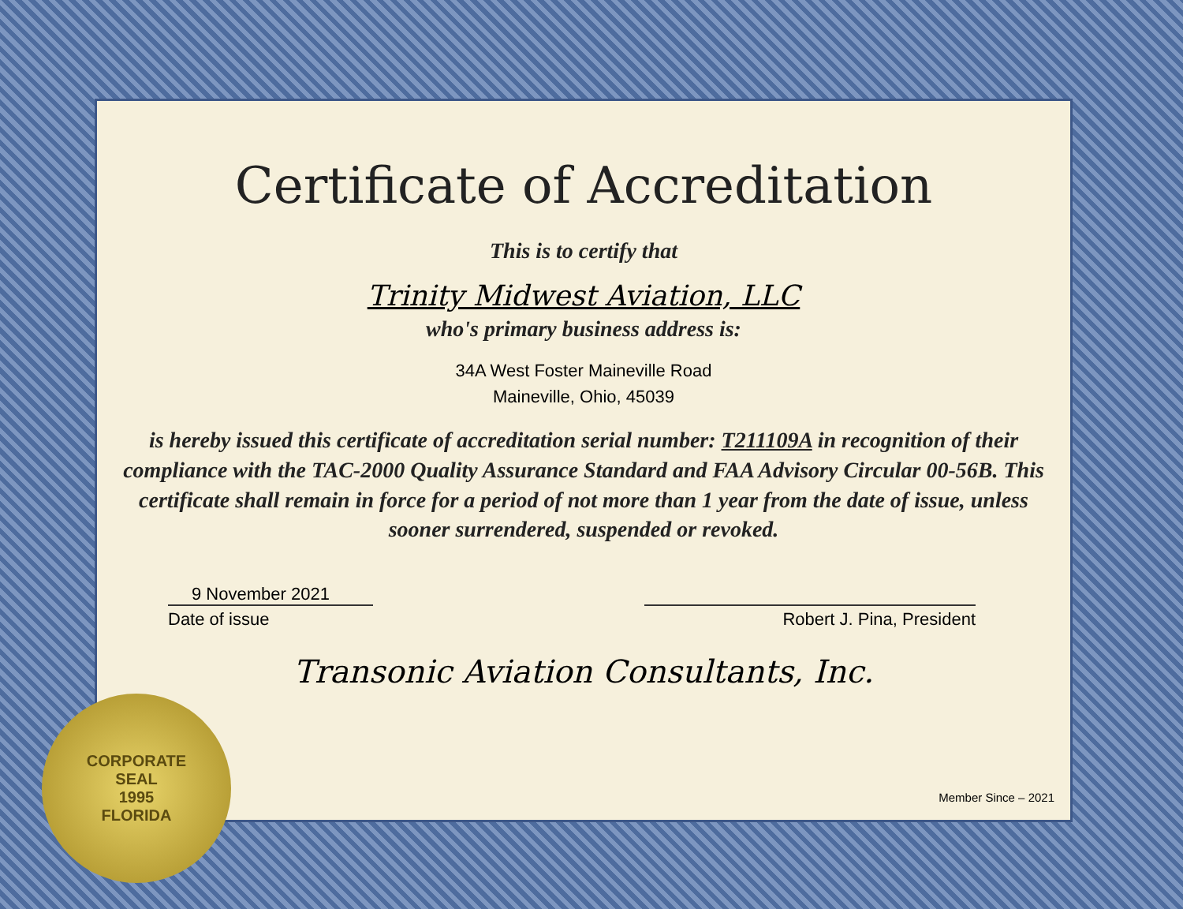Certificate of Accreditation
This is to certify that
Trinity Midwest Aviation, LLC
who's primary business address is:
34A West Foster Maineville Road
Maineville, Ohio, 45039
is hereby issued this certificate of accreditation serial number: T211109A in recognition of their compliance with the TAC-2000 Quality Assurance Standard and FAA Advisory Circular 00-56B. This certificate shall remain in force for a period of not more than 1 year from the date of issue, unless sooner surrendered, suspended or revoked.
9 November 2021
Date of issue
Robert J. Pina, President
Transonic Aviation Consultants, Inc.
Member Since – 2021
CORPORATE
SEAL
1995
FLORIDA